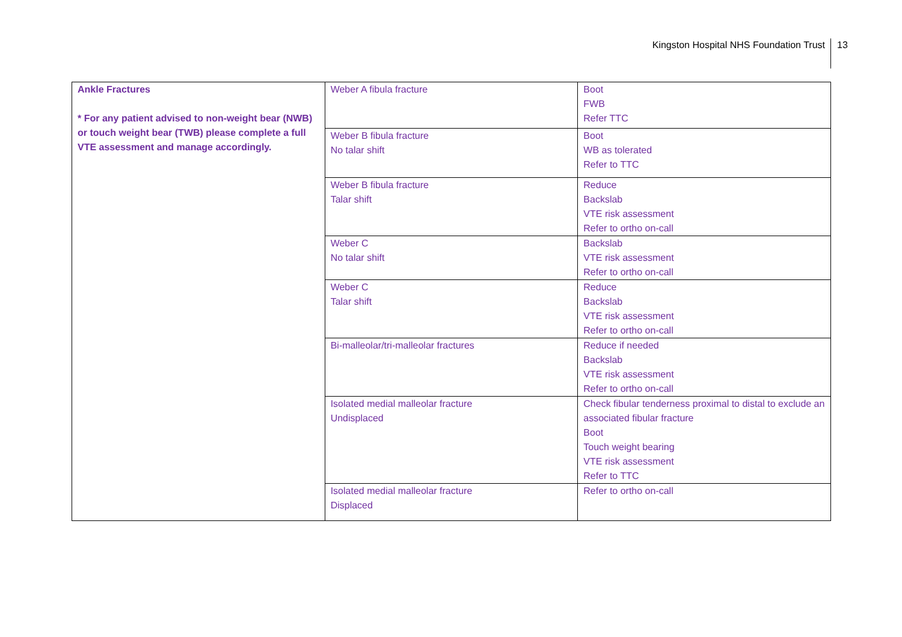Kingston Hospital NHS Foundation Trust 13
| Ankle Fractures * For any patient advised to non-weight bear (NWB) or touch weight bear (TWB) please complete a full VTE assessment and manage accordingly. | Weber A fibula fracture | Boot FWB Refer TTC |
| | Weber B fibula fracture No talar shift | Boot WB as tolerated Refer to TTC |
| | Weber B fibula fracture Talar shift | Reduce Backslab VTE risk assessment Refer to ortho on-call |
| | Weber C No talar shift | Backslab VTE risk assessment Refer to ortho on-call |
| | Weber C Talar shift | Reduce Backslab VTE risk assessment Refer to ortho on-call |
| | Bi-malleolar/tri-malleolar fractures | Reduce if needed Backslab VTE risk assessment Refer to ortho on-call |
| | Isolated medial malleolar fracture Undisplaced | Check fibular tenderness proximal to distal to exclude an associated fibular fracture Boot Touch weight bearing VTE risk assessment Refer to TTC |
| | Isolated medial malleolar fracture Displaced | Refer to ortho on-call |